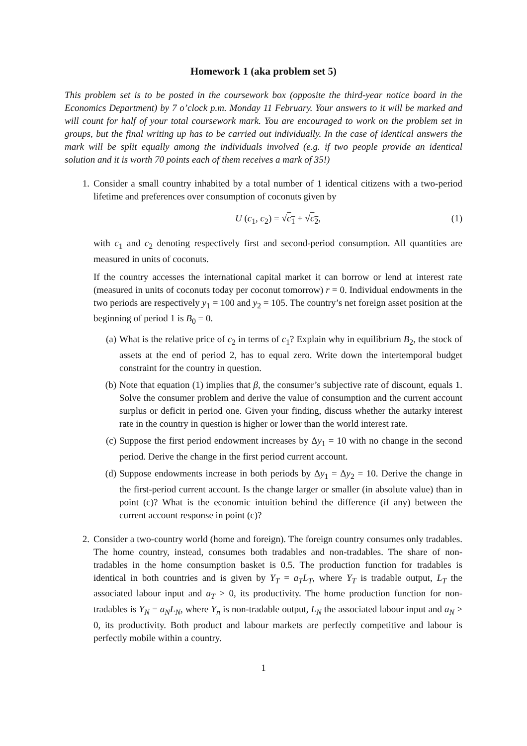Homework 1 (aka problem set 5)
This problem set is to be posted in the coursework box (opposite the third-year notice board in the Economics Department) by 7 o’clock p.m. Monday 11 February. Your answers to it will be marked and will count for half of your total coursework mark. You are encouraged to work on the problem set in groups, but the final writing up has to be carried out individually. In the case of identical answers the mark will be split equally among the individuals involved (e.g. if two people provide an identical solution and it is worth 70 points each of them receives a mark of 35!)
1. Consider a small country inhabited by a total number of 1 identical citizens with a two-period lifetime and preferences over consumption of coconuts given by
U (c<sub>1</sub>, c<sub>2</sub>) = √c<sub>1</sub> + √c<sub>2</sub>, (1)
with c<sub>1</sub> and c<sub>2</sub> denoting respectively first and second-period consumption. All quantities are measured in units of coconuts.
If the country accesses the international capital market it can borrow or lend at interest rate (measured in units of coconuts today per coconut tomorrow) r = 0. Individual endowments in the two periods are respectively y<sub>1</sub> = 100 and y<sub>2</sub> = 105. The country’s net foreign asset position at the beginning of period 1 is B<sub>0</sub> = 0.
(a) What is the relative price of c<sub>2</sub> in terms of c<sub>1</sub>? Explain why in equilibrium B<sub>2</sub>, the stock of assets at the end of period 2, has to equal zero. Write down the intertemporal budget constraint for the country in question.
(b) Note that equation (1) implies that β, the consumer’s subjective rate of discount, equals 1. Solve the consumer problem and derive the value of consumption and the current account surplus or deficit in period one. Given your finding, discuss whether the autarky interest rate in the country in question is higher or lower than the world interest rate.
(c) Suppose the first period endowment increases by Δy<sub>1</sub> = 10 with no change in the second period. Derive the change in the first period current account.
(d) Suppose endowments increase in both periods by Δy<sub>1</sub> = Δy<sub>2</sub> = 10. Derive the change in the first-period current account. Is the change larger or smaller (in absolute value) than in point (c)? What is the economic intuition behind the difference (if any) between the current account response in point (c)?
2. Consider a two-country world (home and foreign). The foreign country consumes only tradables. The home country, instead, consumes both tradables and non-tradables. The share of non-tradables in the home consumption basket is 0.5. The production function for tradables is identical in both countries and is given by Y<sub>T</sub> = a<sub>T</sub>L<sub>T</sub>, where Y<sub>T</sub> is tradable output, L<sub>T</sub> the associated labour input and a<sub>T</sub> > 0, its productivity. The home production function for non-tradables is Y<sub>N</sub> = a<sub>N</sub>L<sub>N</sub>, where Y<sub>n</sub> is non-tradable output, L<sub>N</sub> the associated labour input and a<sub>N</sub> > 0, its productivity. Both product and labour markets are perfectly competitive and labour is perfectly mobile within a country.
1